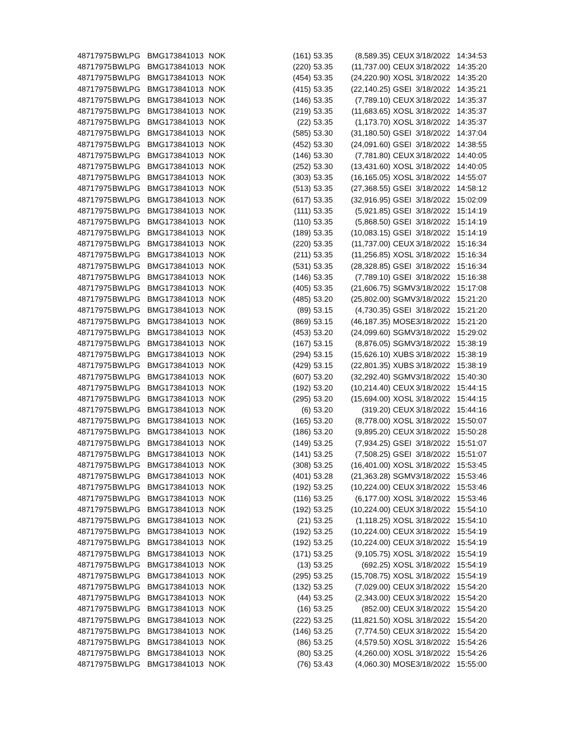| 48717975 | BWLPG | BMG173841013 | NOK | (161) | 53.35 | (8,589.35) | CEUX | 3/18/2022 | 14:34:53 |
| 48717975 | BWLPG | BMG173841013 | NOK | (220) | 53.35 | (11,737.00) | CEUX | 3/18/2022 | 14:35:20 |
| 48717975 | BWLPG | BMG173841013 | NOK | (454) | 53.35 | (24,220.90) | XOSL | 3/18/2022 | 14:35:20 |
| 48717975 | BWLPG | BMG173841013 | NOK | (415) | 53.35 | (22,140.25) | GSEI | 3/18/2022 | 14:35:21 |
| 48717975 | BWLPG | BMG173841013 | NOK | (146) | 53.35 | (7,789.10) | CEUX | 3/18/2022 | 14:35:37 |
| 48717975 | BWLPG | BMG173841013 | NOK | (219) | 53.35 | (11,683.65) | XOSL | 3/18/2022 | 14:35:37 |
| 48717975 | BWLPG | BMG173841013 | NOK | (22) | 53.35 | (1,173.70) | XOSL | 3/18/2022 | 14:35:37 |
| 48717975 | BWLPG | BMG173841013 | NOK | (585) | 53.30 | (31,180.50) | GSEI | 3/18/2022 | 14:37:04 |
| 48717975 | BWLPG | BMG173841013 | NOK | (452) | 53.30 | (24,091.60) | GSEI | 3/18/2022 | 14:38:55 |
| 48717975 | BWLPG | BMG173841013 | NOK | (146) | 53.30 | (7,781.80) | CEUX | 3/18/2022 | 14:40:05 |
| 48717975 | BWLPG | BMG173841013 | NOK | (252) | 53.30 | (13,431.60) | XOSL | 3/18/2022 | 14:40:05 |
| 48717975 | BWLPG | BMG173841013 | NOK | (303) | 53.35 | (16,165.05) | XOSL | 3/18/2022 | 14:55:07 |
| 48717975 | BWLPG | BMG173841013 | NOK | (513) | 53.35 | (27,368.55) | GSEI | 3/18/2022 | 14:58:12 |
| 48717975 | BWLPG | BMG173841013 | NOK | (617) | 53.35 | (32,916.95) | GSEI | 3/18/2022 | 15:02:09 |
| 48717975 | BWLPG | BMG173841013 | NOK | (111) | 53.35 | (5,921.85) | GSEI | 3/18/2022 | 15:14:19 |
| 48717975 | BWLPG | BMG173841013 | NOK | (110) | 53.35 | (5,868.50) | GSEI | 3/18/2022 | 15:14:19 |
| 48717975 | BWLPG | BMG173841013 | NOK | (189) | 53.35 | (10,083.15) | GSEI | 3/18/2022 | 15:14:19 |
| 48717975 | BWLPG | BMG173841013 | NOK | (220) | 53.35 | (11,737.00) | CEUX | 3/18/2022 | 15:16:34 |
| 48717975 | BWLPG | BMG173841013 | NOK | (211) | 53.35 | (11,256.85) | XOSL | 3/18/2022 | 15:16:34 |
| 48717975 | BWLPG | BMG173841013 | NOK | (531) | 53.35 | (28,328.85) | GSEI | 3/18/2022 | 15:16:34 |
| 48717975 | BWLPG | BMG173841013 | NOK | (146) | 53.35 | (7,789.10) | GSEI | 3/18/2022 | 15:16:38 |
| 48717975 | BWLPG | BMG173841013 | NOK | (405) | 53.35 | (21,606.75) | SGMV | 3/18/2022 | 15:17:08 |
| 48717975 | BWLPG | BMG173841013 | NOK | (485) | 53.20 | (25,802.00) | SGMV | 3/18/2022 | 15:21:20 |
| 48717975 | BWLPG | BMG173841013 | NOK | (89) | 53.15 | (4,730.35) | GSEI | 3/18/2022 | 15:21:20 |
| 48717975 | BWLPG | BMG173841013 | NOK | (869) | 53.15 | (46,187.35) | MOSE | 3/18/2022 | 15:21:20 |
| 48717975 | BWLPG | BMG173841013 | NOK | (453) | 53.20 | (24,099.60) | SGMV | 3/18/2022 | 15:29:02 |
| 48717975 | BWLPG | BMG173841013 | NOK | (167) | 53.15 | (8,876.05) | SGMV | 3/18/2022 | 15:38:19 |
| 48717975 | BWLPG | BMG173841013 | NOK | (294) | 53.15 | (15,626.10) | XUBS | 3/18/2022 | 15:38:19 |
| 48717975 | BWLPG | BMG173841013 | NOK | (429) | 53.15 | (22,801.35) | XUBS | 3/18/2022 | 15:38:19 |
| 48717975 | BWLPG | BMG173841013 | NOK | (607) | 53.20 | (32,292.40) | SGMV | 3/18/2022 | 15:40:30 |
| 48717975 | BWLPG | BMG173841013 | NOK | (192) | 53.20 | (10,214.40) | CEUX | 3/18/2022 | 15:44:15 |
| 48717975 | BWLPG | BMG173841013 | NOK | (295) | 53.20 | (15,694.00) | XOSL | 3/18/2022 | 15:44:15 |
| 48717975 | BWLPG | BMG173841013 | NOK | (6) | 53.20 | (319.20) | CEUX | 3/18/2022 | 15:44:16 |
| 48717975 | BWLPG | BMG173841013 | NOK | (165) | 53.20 | (8,778.00) | XOSL | 3/18/2022 | 15:50:07 |
| 48717975 | BWLPG | BMG173841013 | NOK | (186) | 53.20 | (9,895.20) | CEUX | 3/18/2022 | 15:50:28 |
| 48717975 | BWLPG | BMG173841013 | NOK | (149) | 53.25 | (7,934.25) | GSEI | 3/18/2022 | 15:51:07 |
| 48717975 | BWLPG | BMG173841013 | NOK | (141) | 53.25 | (7,508.25) | GSEI | 3/18/2022 | 15:51:07 |
| 48717975 | BWLPG | BMG173841013 | NOK | (308) | 53.25 | (16,401.00) | XOSL | 3/18/2022 | 15:53:45 |
| 48717975 | BWLPG | BMG173841013 | NOK | (401) | 53.28 | (21,363.28) | SGMV | 3/18/2022 | 15:53:46 |
| 48717975 | BWLPG | BMG173841013 | NOK | (192) | 53.25 | (10,224.00) | CEUX | 3/18/2022 | 15:53:46 |
| 48717975 | BWLPG | BMG173841013 | NOK | (116) | 53.25 | (6,177.00) | XOSL | 3/18/2022 | 15:53:46 |
| 48717975 | BWLPG | BMG173841013 | NOK | (192) | 53.25 | (10,224.00) | CEUX | 3/18/2022 | 15:54:10 |
| 48717975 | BWLPG | BMG173841013 | NOK | (21) | 53.25 | (1,118.25) | XOSL | 3/18/2022 | 15:54:10 |
| 48717975 | BWLPG | BMG173841013 | NOK | (192) | 53.25 | (10,224.00) | CEUX | 3/18/2022 | 15:54:19 |
| 48717975 | BWLPG | BMG173841013 | NOK | (192) | 53.25 | (10,224.00) | CEUX | 3/18/2022 | 15:54:19 |
| 48717975 | BWLPG | BMG173841013 | NOK | (171) | 53.25 | (9,105.75) | XOSL | 3/18/2022 | 15:54:19 |
| 48717975 | BWLPG | BMG173841013 | NOK | (13) | 53.25 | (692.25) | XOSL | 3/18/2022 | 15:54:19 |
| 48717975 | BWLPG | BMG173841013 | NOK | (295) | 53.25 | (15,708.75) | XOSL | 3/18/2022 | 15:54:19 |
| 48717975 | BWLPG | BMG173841013 | NOK | (132) | 53.25 | (7,029.00) | CEUX | 3/18/2022 | 15:54:20 |
| 48717975 | BWLPG | BMG173841013 | NOK | (44) | 53.25 | (2,343.00) | CEUX | 3/18/2022 | 15:54:20 |
| 48717975 | BWLPG | BMG173841013 | NOK | (16) | 53.25 | (852.00) | CEUX | 3/18/2022 | 15:54:20 |
| 48717975 | BWLPG | BMG173841013 | NOK | (222) | 53.25 | (11,821.50) | XOSL | 3/18/2022 | 15:54:20 |
| 48717975 | BWLPG | BMG173841013 | NOK | (146) | 53.25 | (7,774.50) | CEUX | 3/18/2022 | 15:54:20 |
| 48717975 | BWLPG | BMG173841013 | NOK | (86) | 53.25 | (4,579.50) | XOSL | 3/18/2022 | 15:54:26 |
| 48717975 | BWLPG | BMG173841013 | NOK | (80) | 53.25 | (4,260.00) | XOSL | 3/18/2022 | 15:54:26 |
| 48717975 | BWLPG | BMG173841013 | NOK | (76) | 53.43 | (4,060.30) | MOSE | 3/18/2022 | 15:55:00 |